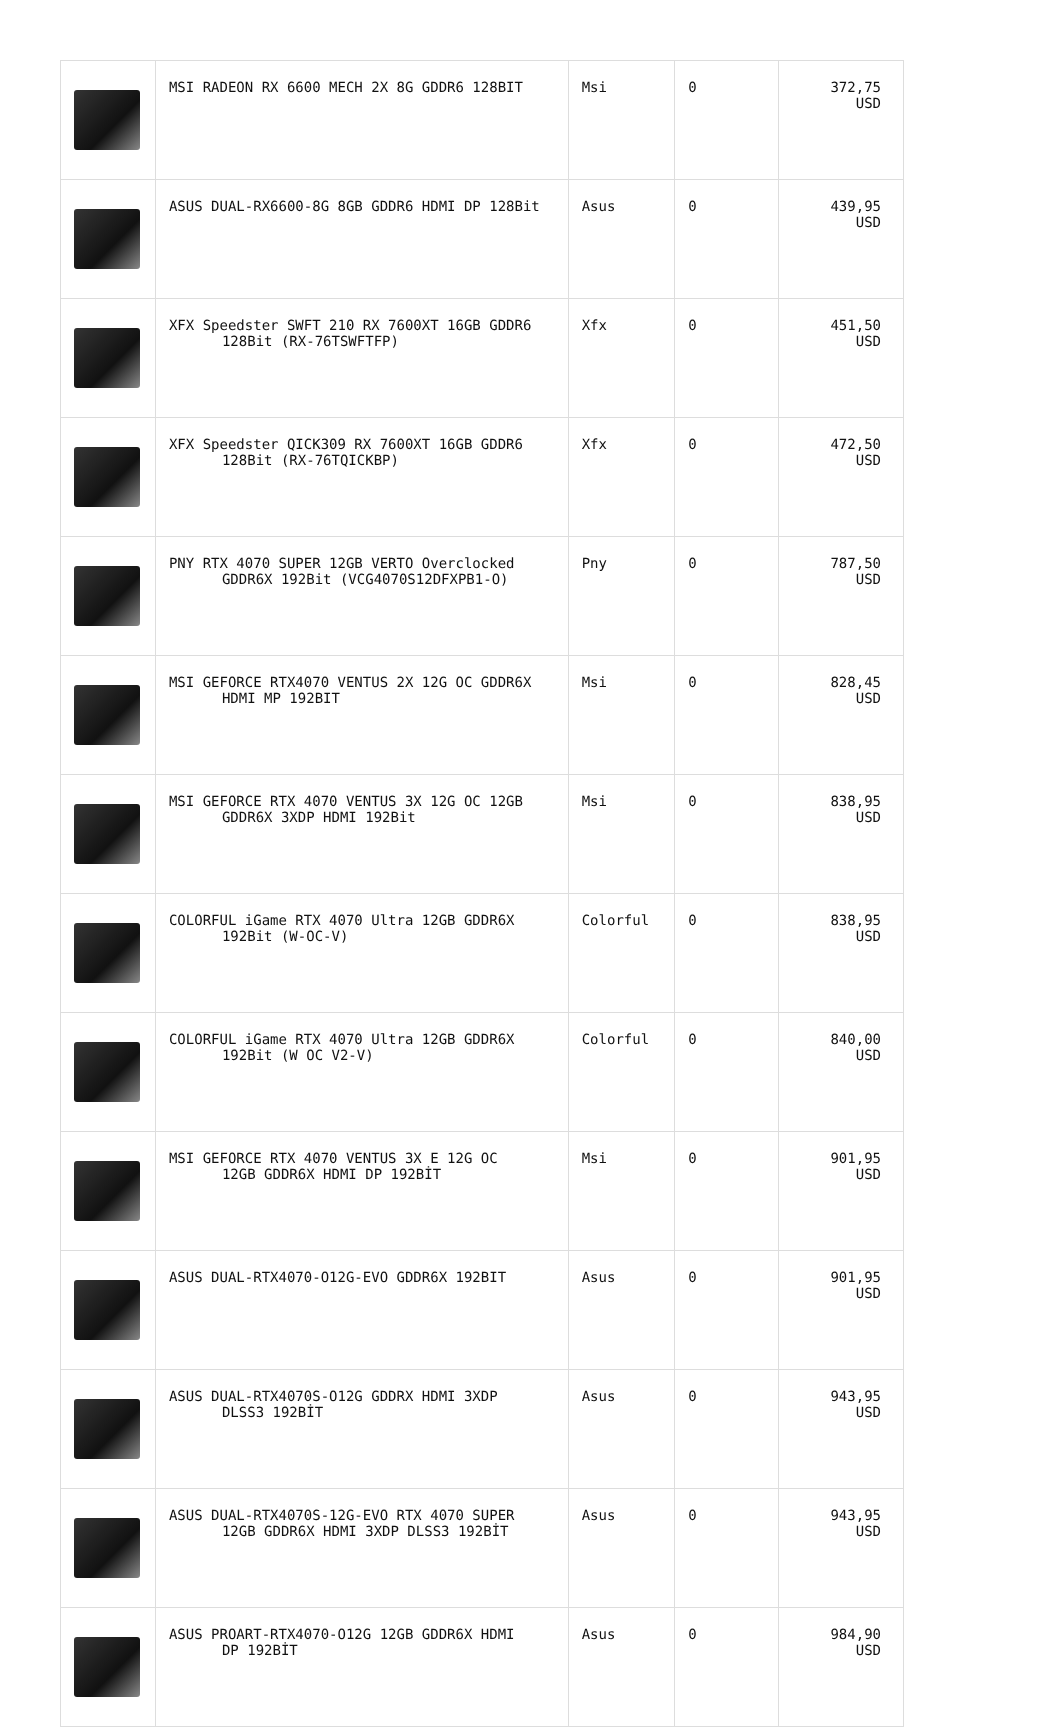| | MSI RADEON RX 6600 MECH 2X 8G GDDR6 128BIT | Msi | 0 | 372,75 USD |
| | ASUS DUAL-RX6600-8G 8GB GDDR6 HDMI DP 128Bit | Asus | 0 | 439,95 USD |
| | XFX Speedster SWFT 210 RX 7600XT 16GB GDDR6 128Bit (RX-76TSWFTFP) | Xfx | 0 | 451,50 USD |
| | XFX Speedster QICK309 RX 7600XT 16GB GDDR6 128Bit (RX-76TQICKBP) | Xfx | 0 | 472,50 USD |
| | PNY RTX 4070 SUPER 12GB VERTO Overclocked GDDR6X 192Bit (VCG4070S12DFXPB1-O) | Pny | 0 | 787,50 USD |
| | MSI GEFORCE RTX4070 VENTUS 2X 12G OC GDDR6X HDMI MP 192BIT | Msi | 0 | 828,45 USD |
| | MSI GEFORCE RTX 4070 VENTUS 3X 12G OC 12GB GDDR6X 3XDP HDMI 192Bit | Msi | 0 | 838,95 USD |
| | COLORFUL iGame RTX 4070 Ultra 12GB GDDR6X 192Bit (W-OC-V) | Colorful | 0 | 838,95 USD |
| | COLORFUL iGame RTX 4070 Ultra 12GB GDDR6X 192Bit (W OC V2-V) | Colorful | 0 | 840,00 USD |
| | MSI GEFORCE RTX 4070 VENTUS 3X E 12G OC 12GB GDDR6X HDMI DP 192BİT | Msi | 0 | 901,95 USD |
| | ASUS DUAL-RTX4070-O12G-EVO GDDR6X 192BIT | Asus | 0 | 901,95 USD |
| | ASUS DUAL-RTX4070S-O12G GDDRX HDMI 3XDP DLSS3 192BİT | Asus | 0 | 943,95 USD |
| | ASUS DUAL-RTX4070S-12G-EVO RTX 4070 SUPER 12GB GDDR6X HDMI 3XDP DLSS3 192BİT | Asus | 0 | 943,95 USD |
| | ASUS PROART-RTX4070-O12G 12GB GDDR6X HDMI DP 192BİT | Asus | 0 | 984,90 USD |